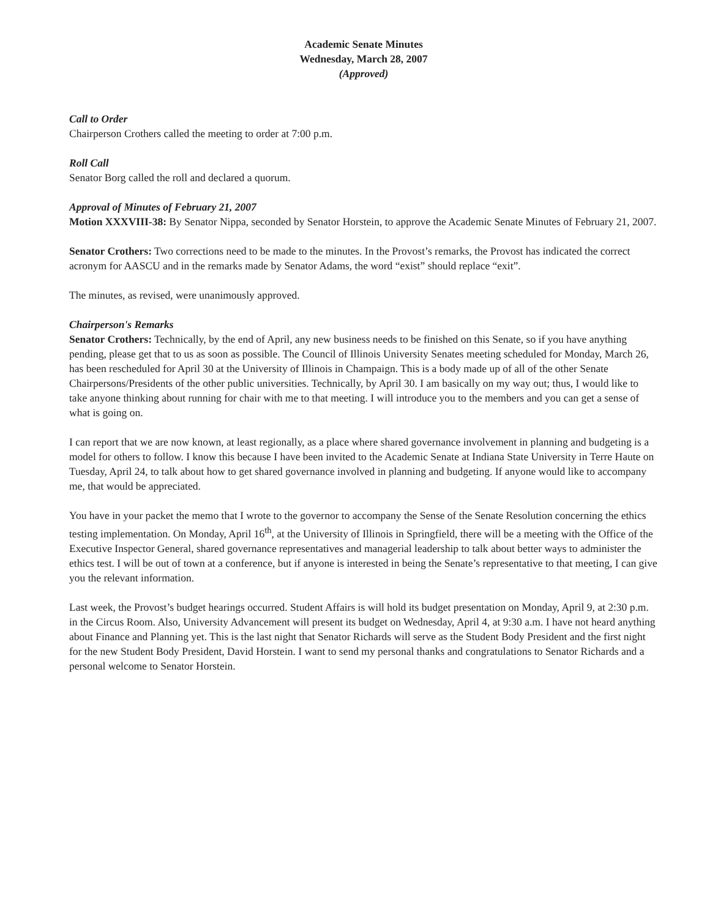Academic Senate Minutes
Wednesday, March 28, 2007
(Approved)
Call to Order
Chairperson Crothers called the meeting to order at 7:00 p.m.
Roll Call
Senator Borg called the roll and declared a quorum.
Approval of Minutes of February 21, 2007
Motion XXXVIII-38: By Senator Nippa, seconded by Senator Horstein, to approve the Academic Senate Minutes of February 21, 2007.
Senator Crothers: Two corrections need to be made to the minutes. In the Provost’s remarks, the Provost has indicated the correct acronym for AASCU and in the remarks made by Senator Adams, the word “exist” should replace “exit”.
The minutes, as revised, were unanimously approved.
Chairperson's Remarks
Senator Crothers: Technically, by the end of April, any new business needs to be finished on this Senate, so if you have anything pending, please get that to us as soon as possible. The Council of Illinois University Senates meeting scheduled for Monday, March 26, has been rescheduled for April 30 at the University of Illinois in Champaign. This is a body made up of all of the other Senate Chairpersons/Presidents of the other public universities. Technically, by April 30. I am basically on my way out; thus, I would like to take anyone thinking about running for chair with me to that meeting. I will introduce you to the members and you can get a sense of what is going on.
I can report that we are now known, at least regionally, as a place where shared governance involvement in planning and budgeting is a model for others to follow. I know this because I have been invited to the Academic Senate at Indiana State University in Terre Haute on Tuesday, April 24, to talk about how to get shared governance involved in planning and budgeting. If anyone would like to accompany me, that would be appreciated.
You have in your packet the memo that I wrote to the governor to accompany the Sense of the Senate Resolution concerning the ethics testing implementation. On Monday, April 16<sup>th</sup>, at the University of Illinois in Springfield, there will be a meeting with the Office of the Executive Inspector General, shared governance representatives and managerial leadership to talk about better ways to administer the ethics test. I will be out of town at a conference, but if anyone is interested in being the Senate’s representative to that meeting, I can give you the relevant information.
Last week, the Provost’s budget hearings occurred. Student Affairs is will hold its budget presentation on Monday, April 9, at 2:30 p.m. in the Circus Room. Also, University Advancement will present its budget on Wednesday, April 4, at 9:30 a.m. I have not heard anything about Finance and Planning yet. This is the last night that Senator Richards will serve as the Student Body President and the first night for the new Student Body President, David Horstein. I want to send my personal thanks and congratulations to Senator Richards and a personal welcome to Senator Horstein.